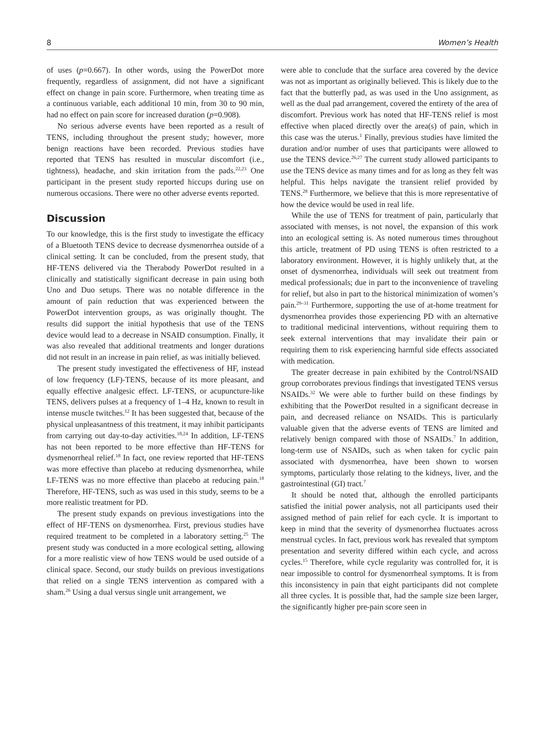8 Women’s Health
of uses (p=0.667). In other words, using the PowerDot more frequently, regardless of assignment, did not have a significant effect on change in pain score. Furthermore, when treating time as a continuous variable, each additional 10 min, from 30 to 90 min, had no effect on pain score for increased duration (p=0.908).
No serious adverse events have been reported as a result of TENS, including throughout the present study; however, more benign reactions have been recorded. Previous studies have reported that TENS has resulted in muscular discomfort (i.e., tightness), headache, and skin irritation from the pads.<sup>22,23</sup> One participant in the present study reported hiccups during use on numerous occasions. There were no other adverse events reported.
Discussion
To our knowledge, this is the first study to investigate the efficacy of a Bluetooth TENS device to decrease dysmenorrhea outside of a clinical setting. It can be concluded, from the present study, that HF-TENS delivered via the Therabody PowerDot resulted in a clinically and statistically significant decrease in pain using both Uno and Duo setups. There was no notable difference in the amount of pain reduction that was experienced between the PowerDot intervention groups, as was originally thought. The results did support the initial hypothesis that use of the TENS device would lead to a decrease in NSAID consumption. Finally, it was also revealed that additional treatments and longer durations did not result in an increase in pain relief, as was initially believed.
The present study investigated the effectiveness of HF, instead of low frequency (LF)-TENS, because of its more pleasant, and equally effective analgesic effect. LF-TENS, or acupuncture-like TENS, delivers pulses at a frequency of 1–4 Hz, known to result in intense muscle twitches.<sup>12</sup> It has been suggested that, because of the physical unpleasantness of this treatment, it may inhibit participants from carrying out day-to-day activities.<sup>18,24</sup> In addition, LF-TENS has not been reported to be more effective than HF-TENS for dysmenorrheal relief.<sup>18</sup> In fact, one review reported that HF-TENS was more effective than placebo at reducing dysmenorrhea, while LF-TENS was no more effective than placebo at reducing pain.<sup>18</sup> Therefore, HF-TENS, such as was used in this study, seems to be a more realistic treatment for PD.
The present study expands on previous investigations into the effect of HF-TENS on dysmenorrhea. First, previous studies have required treatment to be completed in a laboratory setting.<sup>25</sup> The present study was conducted in a more ecological setting, allowing for a more realistic view of how TENS would be used outside of a clinical space. Second, our study builds on previous investigations that relied on a single TENS intervention as compared with a sham.<sup>26</sup> Using a dual versus single unit arrangement, we
were able to conclude that the surface area covered by the device was not as important as originally believed. This is likely due to the fact that the butterfly pad, as was used in the Uno assignment, as well as the dual pad arrangement, covered the entirety of the area of discomfort. Previous work has noted that HF-TENS relief is most effective when placed directly over the area(s) of pain, which in this case was the uterus.<sup>1</sup> Finally, previous studies have limited the duration and/or number of uses that participants were allowed to use the TENS device.<sup>26,27</sup> The current study allowed participants to use the TENS device as many times and for as long as they felt was helpful. This helps navigate the transient relief provided by TENS.<sup>28</sup> Furthermore, we believe that this is more representative of how the device would be used in real life.
While the use of TENS for treatment of pain, particularly that associated with menses, is not novel, the expansion of this work into an ecological setting is. As noted numerous times throughout this article, treatment of PD using TENS is often restricted to a laboratory environment. However, it is highly unlikely that, at the onset of dysmenorrhea, individuals will seek out treatment from medical professionals; due in part to the inconvenience of traveling for relief, but also in part to the historical minimization of women’s pain.<sup>29–31</sup> Furthermore, supporting the use of at-home treatment for dysmenorrhea provides those experiencing PD with an alternative to traditional medicinal interventions, without requiring them to seek external interventions that may invalidate their pain or requiring them to risk experiencing harmful side effects associated with medication.
The greater decrease in pain exhibited by the Control/NSAID group corroborates previous findings that investigated TENS versus NSAIDs.<sup>32</sup> We were able to further build on these findings by exhibiting that the PowerDot resulted in a significant decrease in pain, and decreased reliance on NSAIDs. This is particularly valuable given that the adverse events of TENS are limited and relatively benign compared with those of NSAIDs.<sup>7</sup> In addition, long-term use of NSAIDs, such as when taken for cyclic pain associated with dysmenorrhea, have been shown to worsen symptoms, particularly those relating to the kidneys, liver, and the gastrointestinal (GI) tract.<sup>7</sup>
It should be noted that, although the enrolled participants satisfied the initial power analysis, not all participants used their assigned method of pain relief for each cycle. It is important to keep in mind that the severity of dysmenorrhea fluctuates across menstrual cycles. In fact, previous work has revealed that symptom presentation and severity differed within each cycle, and across cycles.<sup>15</sup> Therefore, while cycle regularity was controlled for, it is near impossible to control for dysmenorrheal symptoms. It is from this inconsistency in pain that eight participants did not complete all three cycles. It is possible that, had the sample size been larger, the significantly higher pre-pain score seen in